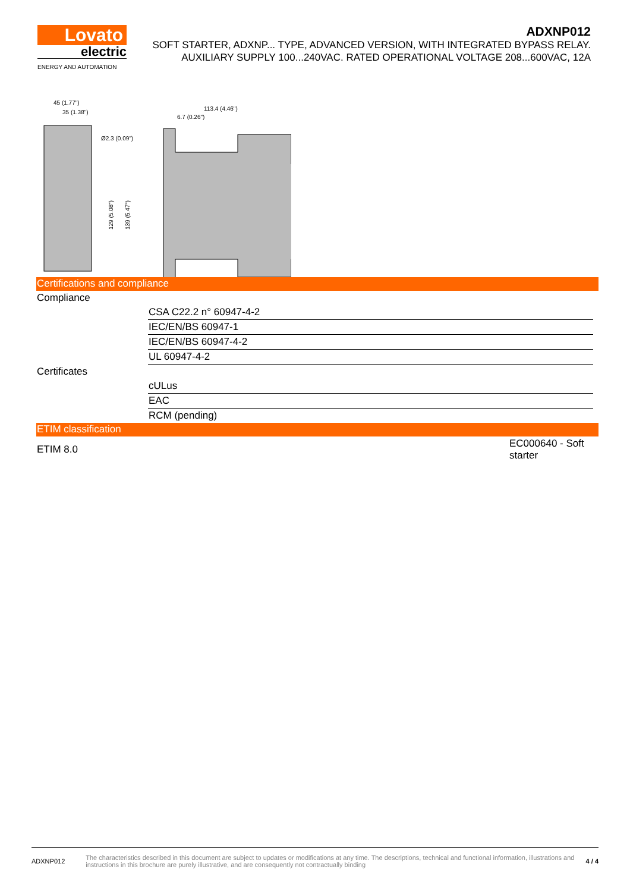Lovato
electric
ENERGY AND AUTOMATION
ADXNP012
SOFT STARTER, ADXNP... TYPE, ADVANCED VERSION, WITH INTEGRATED BYPASS RELAY.
AUXILIARY SUPPLY 100...240VAC. RATED OPERATIONAL VOLTAGE 208...600VAC, 12A
45 (1.77")
35 (1.38")
Ø2.3 (0.09")
129 (5.08")
139 (5.47")
113.4 (4.46")
6.7 (0.26")
Certifications and compliance
| Compliance | |
| | CSA C22.2 n° 60947-4-2 |
| | IEC/EN/BS 60947-1 |
| | IEC/EN/BS 60947-4-2 |
| | UL 60947-4-2 |
| Certificates | |
| | cULus |
| | EAC |
| | RCM (pending) |
ETIM classification
| ETIM 8.0 | EC000640 - Soft starter |
ADXNP012 The characteristics described in this document are subject to updates or modifications at any time. The descriptions, technical and functional information, illustrations and instructions in this brochure are purely illustrative, and are consequently not contractually binding 4 / 4